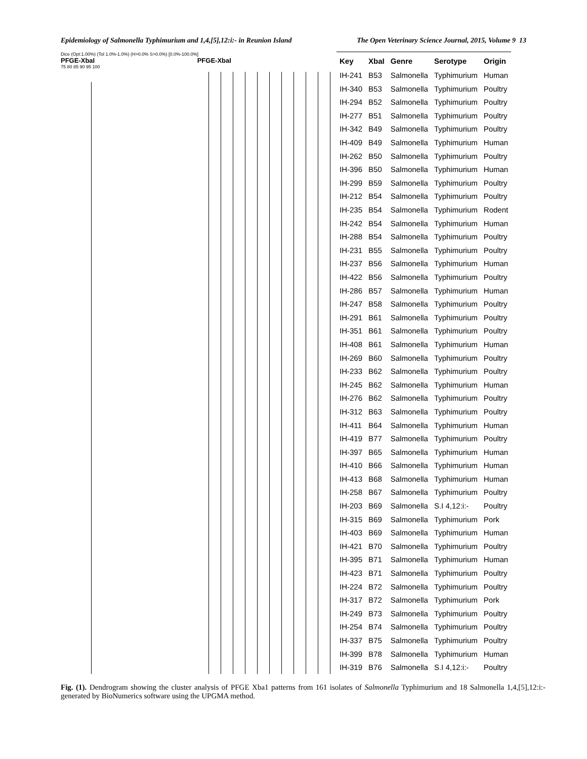Epidemiology of Salmonella Typhimurium and 1,4,[5],12:i:- in Reunion Island The Open Veterinary Science Journal, 2015, Volume 9 13
Dice (Opt:1.00%) (Tol 1.0%-1.0%) (H>0.0% S>0.0%) [0.0%-100.0%]
PFGE-XbaI PFGE-XbaI
75 80 85 90 95 100
| Key | XbaI | Genre | Serotype | Origin |
| --- | --- | --- | --- | --- |
| IH-241 | B53 | Salmonella | Typhimurium | Human |
| IH-340 | B53 | Salmonella | Typhimurium | Poultry |
| IH-294 | B52 | Salmonella | Typhimurium | Poultry |
| IH-277 | B51 | Salmonella | Typhimurium | Poultry |
| IH-342 | B49 | Salmonella | Typhimurium | Poultry |
| IH-409 | B49 | Salmonella | Typhimurium | Human |
| IH-262 | B50 | Salmonella | Typhimurium | Poultry |
| IH-396 | B50 | Salmonella | Typhimurium | Human |
| IH-299 | B59 | Salmonella | Typhimurium | Poultry |
| IH-212 | B54 | Salmonella | Typhimurium | Poultry |
| IH-235 | B54 | Salmonella | Typhimurium | Rodent |
| IH-242 | B54 | Salmonella | Typhimurium | Human |
| IH-288 | B54 | Salmonella | Typhimurium | Poultry |
| IH-231 | B55 | Salmonella | Typhimurium | Poultry |
| IH-237 | B56 | Salmonella | Typhimurium | Human |
| IH-422 | B56 | Salmonella | Typhimurium | Poultry |
| IH-286 | B57 | Salmonella | Typhimurium | Human |
| IH-247 | B58 | Salmonella | Typhimurium | Poultry |
| IH-291 | B61 | Salmonella | Typhimurium | Poultry |
| IH-351 | B61 | Salmonella | Typhimurium | Poultry |
| IH-408 | B61 | Salmonella | Typhimurium | Human |
| IH-269 | B60 | Salmonella | Typhimurium | Poultry |
| IH-233 | B62 | Salmonella | Typhimurium | Poultry |
| IH-245 | B62 | Salmonella | Typhimurium | Human |
| IH-276 | B62 | Salmonella | Typhimurium | Poultry |
| IH-312 | B63 | Salmonella | Typhimurium | Poultry |
| IH-411 | B64 | Salmonella | Typhimurium | Human |
| IH-419 | B77 | Salmonella | Typhimurium | Poultry |
| IH-397 | B65 | Salmonella | Typhimurium | Human |
| IH-410 | B66 | Salmonella | Typhimurium | Human |
| IH-413 | B68 | Salmonella | Typhimurium | Human |
| IH-258 | B67 | Salmonella | Typhimurium | Poultry |
| IH-203 | B69 | Salmonella | S.I 4,12:i:- | Poultry |
| IH-315 | B69 | Salmonella | Typhimurium | Pork |
| IH-403 | B69 | Salmonella | Typhimurium | Human |
| IH-421 | B70 | Salmonella | Typhimurium | Poultry |
| IH-395 | B71 | Salmonella | Typhimurium | Human |
| IH-423 | B71 | Salmonella | Typhimurium | Poultry |
| IH-224 | B72 | Salmonella | Typhimurium | Poultry |
| IH-317 | B72 | Salmonella | Typhimurium | Pork |
| IH-249 | B73 | Salmonella | Typhimurium | Poultry |
| IH-254 | B74 | Salmonella | Typhimurium | Poultry |
| IH-337 | B75 | Salmonella | Typhimurium | Poultry |
| IH-399 | B78 | Salmonella | Typhimurium | Human |
| IH-319 | B76 | Salmonella | S.I 4,12:i:- | Poultry |
Fig. (1). Dendrogram showing the cluster analysis of PFGE Xba1 patterns from 161 isolates of Salmonella Typhimurium and 18 Salmonella 1,4,[5],12:i:- generated by BioNumerics software using the UPGMA method.